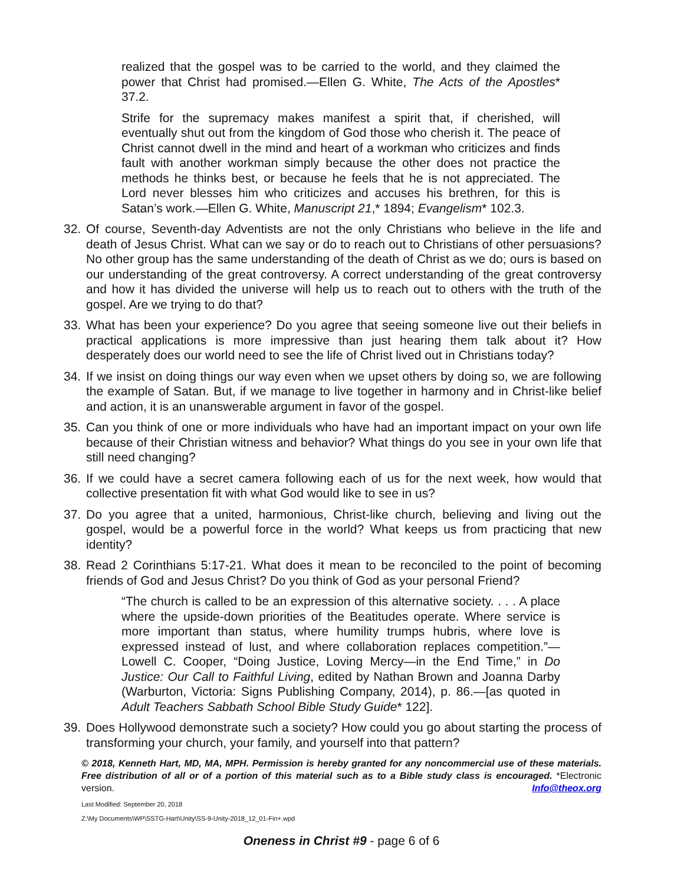realized that the gospel was to be carried to the world, and they claimed the power that Christ had promised.—Ellen G. White, The Acts of the Apostles* 37.2.
Strife for the supremacy makes manifest a spirit that, if cherished, will eventually shut out from the kingdom of God those who cherish it. The peace of Christ cannot dwell in the mind and heart of a workman who criticizes and finds fault with another workman simply because the other does not practice the methods he thinks best, or because he feels that he is not appreciated. The Lord never blesses him who criticizes and accuses his brethren, for this is Satan’s work.—Ellen G. White, Manuscript 21,* 1894; Evangelism* 102.3.
32. Of course, Seventh-day Adventists are not the only Christians who believe in the life and death of Jesus Christ. What can we say or do to reach out to Christians of other persuasions? No other group has the same understanding of the death of Christ as we do; ours is based on our understanding of the great controversy. A correct understanding of the great controversy and how it has divided the universe will help us to reach out to others with the truth of the gospel. Are we trying to do that?
33. What has been your experience? Do you agree that seeing someone live out their beliefs in practical applications is more impressive than just hearing them talk about it? How desperately does our world need to see the life of Christ lived out in Christians today?
34. If we insist on doing things our way even when we upset others by doing so, we are following the example of Satan. But, if we manage to live together in harmony and in Christ-like belief and action, it is an unanswerable argument in favor of the gospel.
35. Can you think of one or more individuals who have had an important impact on your own life because of their Christian witness and behavior? What things do you see in your own life that still need changing?
36. If we could have a secret camera following each of us for the next week, how would that collective presentation fit with what God would like to see in us?
37. Do you agree that a united, harmonious, Christ-like church, believing and living out the gospel, would be a powerful force in the world? What keeps us from practicing that new identity?
38. Read 2 Corinthians 5:17-21. What does it mean to be reconciled to the point of becoming friends of God and Jesus Christ? Do you think of God as your personal Friend?
“The church is called to be an expression of this alternative society. . . . A place where the upside-down priorities of the Beatitudes operate. Where service is more important than status, where humility trumps hubris, where love is expressed instead of lust, and where collaboration replaces competition.”—Lowell C. Cooper, “Doing Justice, Loving Mercy—in the End Time,” in Do Justice: Our Call to Faithful Living, edited by Nathan Brown and Joanna Darby (Warburton, Victoria: Signs Publishing Company, 2014), p. 86.—[as quoted in Adult Teachers Sabbath School Bible Study Guide* 122].
39. Does Hollywood demonstrate such a society? How could you go about starting the process of transforming your church, your family, and yourself into that pattern?
© 2018, Kenneth Hart, MD, MA, MPH. Permission is hereby granted for any noncommercial use of these materials. Free distribution of all or of a portion of this material such as to a Bible study class is encouraged. *Electronic version. Info@theox.org
Last Modified: September 20, 2018
Z:\My Documents\WP\SSTG-Hart\Unity\SS-9-Unity-2018_12_01-Fin+.wpd
Oneness in Christ #9 - page 6 of 6